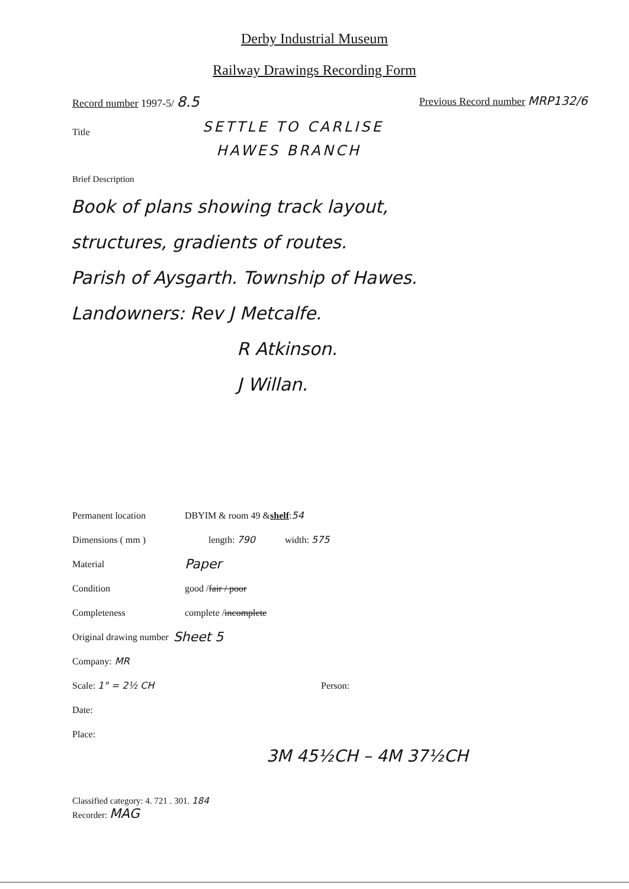Derby Industrial Museum
Railway Drawings Recording Form
Record number 1997-5/ 8.5
Previous Record number MRP132/6
Title
SETTLE TO CARLISE
HAWES BRANCH
Brief Description
Book of plans showing track layout,
structures, gradients of routes.
Parish of Aysgarth. Township of Hawes.
Landowners: Rev J Metcalfe.
R Atkinson.
J Willan.
Permanent location DBYIM & room 49 & shelf: 54
Dimensions ( mm ) length: 790 width: 575
Material Paper
Condition good / fair / poor
Completeness complete / incomplete
Original drawing number Sheet 5
Company: MR
Scale: 1" = 2½ CH Person:
Date:
Place:
3M 45½CH – 4M 37½CH
Classified category: 4. 721 . 301. 184
Recorder: MAG